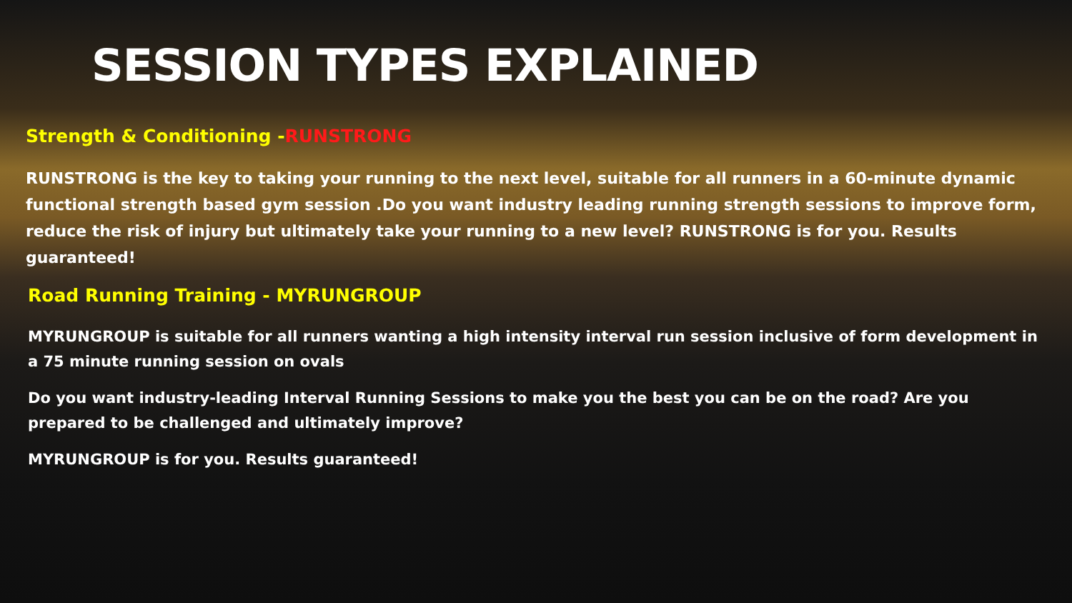SESSION TYPES EXPLAINED
Strength & Conditioning -RUNSTRONG
RUNSTRONG is the key to taking your running to the next level, suitable for all runners in a 60-minute dynamic functional strength based gym session .Do you want industry leading running strength sessions to improve form, reduce the risk of injury but ultimately take your running to a new level? RUNSTRONG is for you. Results guaranteed!
Road Running Training - MYRUNGROUP
MYRUNGROUP is suitable for all runners wanting a high intensity interval run session inclusive of form development in a 75 minute running session on ovals
Do you want industry-leading Interval Running Sessions to make you the best you can be on the road? Are you prepared to be challenged and ultimately improve?
MYRUNGROUP is for you. Results guaranteed!